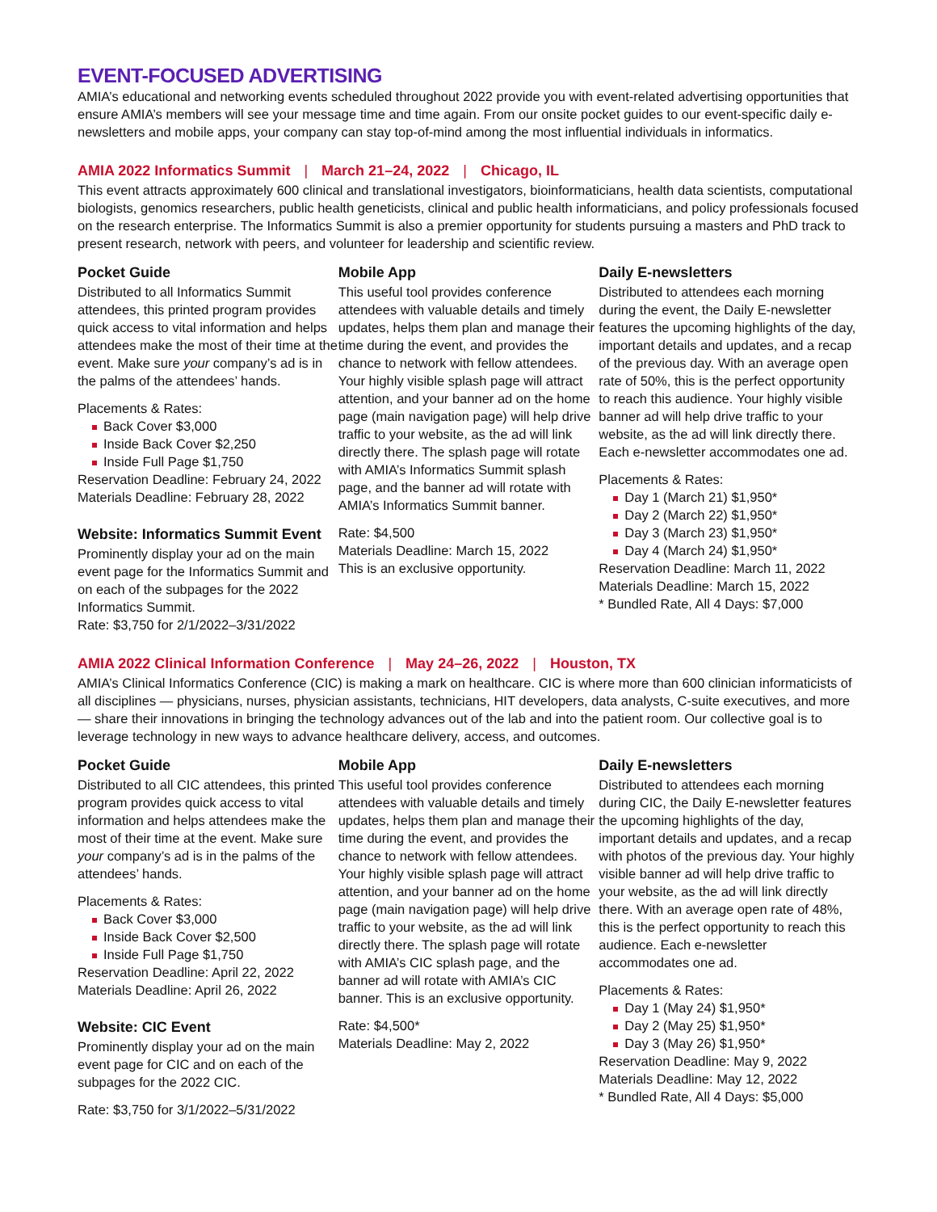EVENT-FOCUSED ADVERTISING
AMIA’s educational and networking events scheduled throughout 2022 provide you with event-related advertising opportunities that ensure AMIA’s members will see your message time and time again. From our onsite pocket guides to our event-specific daily e-newsletters and mobile apps, your company can stay top-of-mind among the most influential individuals in informatics.
AMIA 2022 Informatics Summit | March 21–24, 2022 | Chicago, IL
This event attracts approximately 600 clinical and translational investigators, bioinformaticians, health data scientists, computational biologists, genomics researchers, public health geneticists, clinical and public health informaticians, and policy professionals focused on the research enterprise. The Informatics Summit is also a premier opportunity for students pursuing a masters and PhD track to present research, network with peers, and volunteer for leadership and scientific review.
Pocket Guide
Distributed to all Informatics Summit attendees, this printed program provides quick access to vital information and helps attendees make the most of their time at the event. Make sure your company’s ad is in the palms of the attendees’ hands.
Placements & Rates:
Back Cover $3,000
Inside Back Cover $2,250
Inside Full Page $1,750
Reservation Deadline: February 24, 2022
Materials Deadline: February 28, 2022
Website: Informatics Summit Event
Prominently display your ad on the main event page for the Informatics Summit and on each of the subpages for the 2022 Informatics Summit.
Rate: $3,750 for 2/1/2022–3/31/2022
Mobile App
This useful tool provides conference attendees with valuable details and timely updates, helps them plan and manage their time during the event, and provides the chance to network with fellow attendees. Your highly visible splash page will attract attention, and your banner ad on the home page (main navigation page) will help drive traffic to your website, as the ad will link directly there. The splash page will rotate with AMIA’s Informatics Summit splash page, and the banner ad will rotate with AMIA’s Informatics Summit banner.
Rate: $4,500
Materials Deadline: March 15, 2022
This is an exclusive opportunity.
Daily E-newsletters
Distributed to attendees each morning during the event, the Daily E-newsletter features the upcoming highlights of the day, important details and updates, and a recap of the previous day. With an average open rate of 50%, this is the perfect opportunity to reach this audience. Your highly visible banner ad will help drive traffic to your website, as the ad will link directly there. Each e-newsletter accommodates one ad.
Placements & Rates:
Day 1 (March 21) $1,950*
Day 2 (March 22) $1,950*
Day 3 (March 23) $1,950*
Day 4 (March 24) $1,950*
Reservation Deadline: March 11, 2022
Materials Deadline: March 15, 2022
* Bundled Rate, All 4 Days: $7,000
AMIA 2022 Clinical Information Conference | May 24–26, 2022 | Houston, TX
AMIA’s Clinical Informatics Conference (CIC) is making a mark on healthcare. CIC is where more than 600 clinician informaticists of all disciplines — physicians, nurses, physician assistants, technicians, HIT developers, data analysts, C-suite executives, and more — share their innovations in bringing the technology advances out of the lab and into the patient room. Our collective goal is to leverage technology in new ways to advance healthcare delivery, access, and outcomes.
Pocket Guide
Distributed to all CIC attendees, this printed program provides quick access to vital information and helps attendees make the most of their time at the event. Make sure your company’s ad is in the palms of the attendees’ hands.
Placements & Rates:
Back Cover $3,000
Inside Back Cover $2,500
Inside Full Page $1,750
Reservation Deadline: April 22, 2022
Materials Deadline: April 26, 2022
Website: CIC Event
Prominently display your ad on the main event page for CIC and on each of the subpages for the 2022 CIC.
Rate: $3,750 for 3/1/2022–5/31/2022
Mobile App
This useful tool provides conference attendees with valuable details and timely updates, helps them plan and manage their time during the event, and provides the chance to network with fellow attendees. Your highly visible splash page will attract attention, and your banner ad on the home page (main navigation page) will help drive traffic to your website, as the ad will link directly there. The splash page will rotate with AMIA’s CIC splash page, and the banner ad will rotate with AMIA’s CIC banner. This is an exclusive opportunity.
Rate: $4,500*
Materials Deadline: May 2, 2022
Daily E-newsletters
Distributed to attendees each morning during CIC, the Daily E-newsletter features the upcoming highlights of the day, important details and updates, and a recap with photos of the previous day. Your highly visible banner ad will help drive traffic to your website, as the ad will link directly there. With an average open rate of 48%, this is the perfect opportunity to reach this audience. Each e-newsletter accommodates one ad.
Placements & Rates:
Day 1 (May 24) $1,950*
Day 2 (May 25) $1,950*
Day 3 (May 26) $1,950*
Reservation Deadline: May 9, 2022
Materials Deadline: May 12, 2022
* Bundled Rate, All 4 Days: $5,000